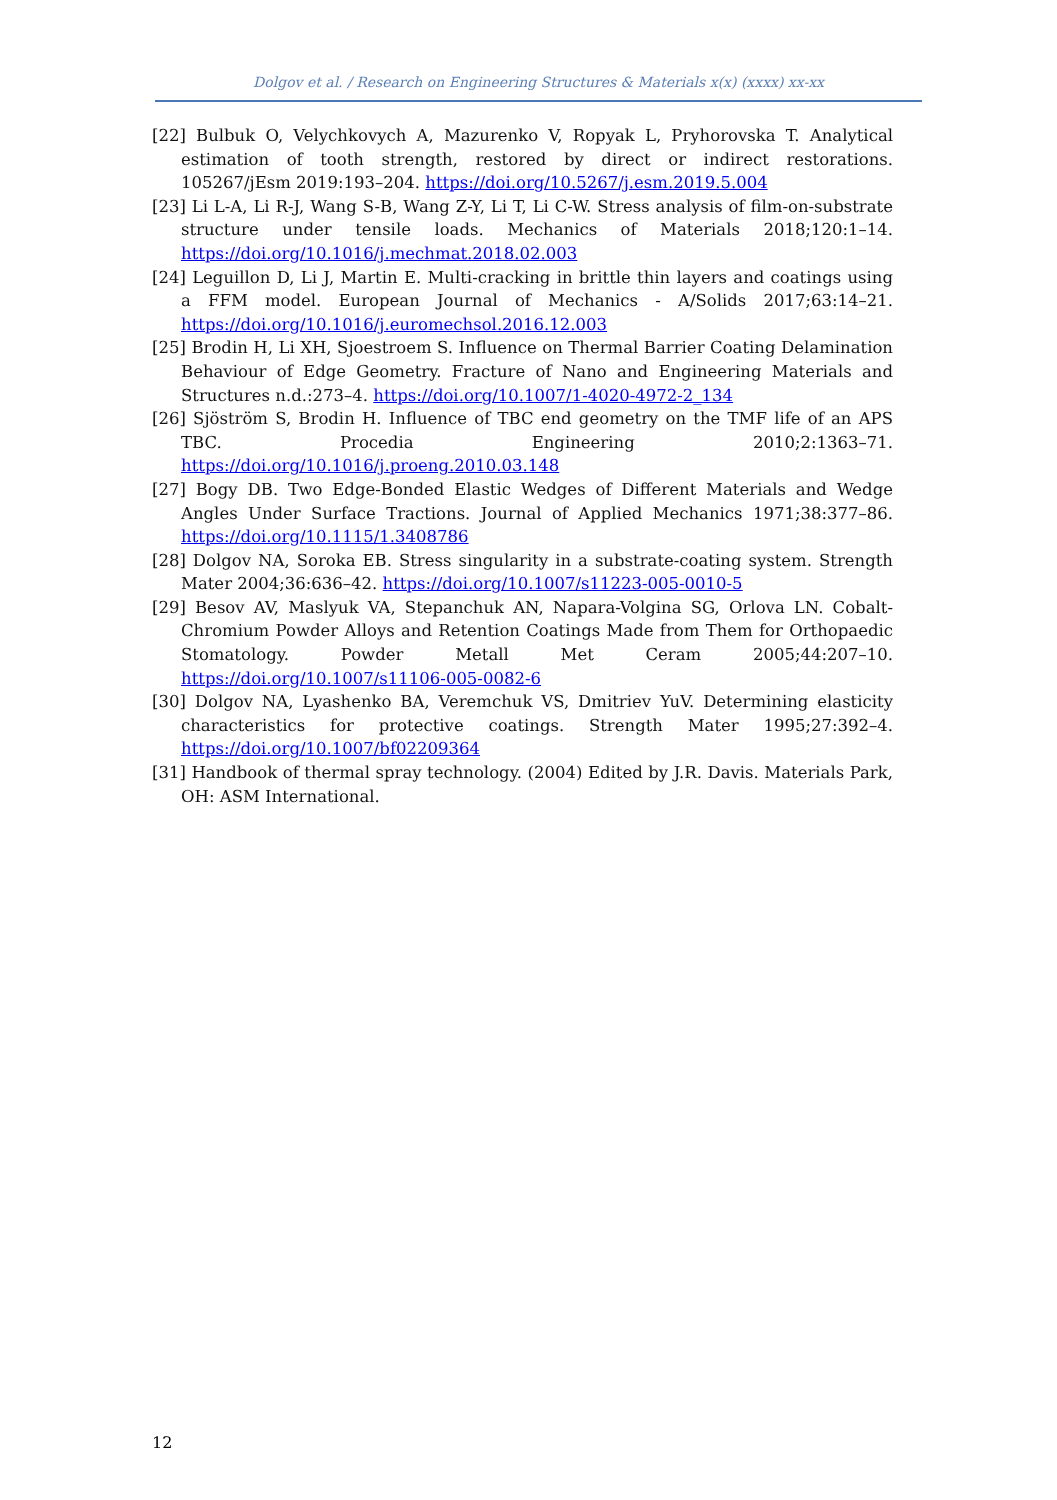Dolgov et al. / Research on Engineering Structures & Materials x(x) (xxxx) xx-xx
[22] Bulbuk O, Velychkovych A, Mazurenko V, Ropyak L, Pryhorovska T. Analytical estimation of tooth strength, restored by direct or indirect restorations. 105267/jEsm 2019:193–204. https://doi.org/10.5267/j.esm.2019.5.004
[23] Li L-A, Li R-J, Wang S-B, Wang Z-Y, Li T, Li C-W. Stress analysis of film-on-substrate structure under tensile loads. Mechanics of Materials 2018;120:1–14. https://doi.org/10.1016/j.mechmat.2018.02.003
[24] Leguillon D, Li J, Martin E. Multi-cracking in brittle thin layers and coatings using a FFM model. European Journal of Mechanics - A/Solids 2017;63:14–21. https://doi.org/10.1016/j.euromechsol.2016.12.003
[25] Brodin H, Li XH, Sjoestroem S. Influence on Thermal Barrier Coating Delamination Behaviour of Edge Geometry. Fracture of Nano and Engineering Materials and Structures n.d.:273–4. https://doi.org/10.1007/1-4020-4972-2_134
[26] Sjöström S, Brodin H. Influence of TBC end geometry on the TMF life of an APS TBC. Procedia Engineering 2010;2:1363–71. https://doi.org/10.1016/j.proeng.2010.03.148
[27] Bogy DB. Two Edge-Bonded Elastic Wedges of Different Materials and Wedge Angles Under Surface Tractions. Journal of Applied Mechanics 1971;38:377–86. https://doi.org/10.1115/1.3408786
[28] Dolgov NA, Soroka EB. Stress singularity in a substrate-coating system. Strength Mater 2004;36:636–42. https://doi.org/10.1007/s11223-005-0010-5
[29] Besov AV, Maslyuk VA, Stepanchuk AN, Napara-Volgina SG, Orlova LN. Cobalt-Chromium Powder Alloys and Retention Coatings Made from Them for Orthopaedic Stomatology. Powder Metall Met Ceram 2005;44:207–10. https://doi.org/10.1007/s11106-005-0082-6
[30] Dolgov NA, Lyashenko BA, Veremchuk VS, Dmitriev YuV. Determining elasticity characteristics for protective coatings. Strength Mater 1995;27:392–4. https://doi.org/10.1007/bf02209364
[31] Handbook of thermal spray technology. (2004) Edited by J.R. Davis. Materials Park, OH: ASM International.
12